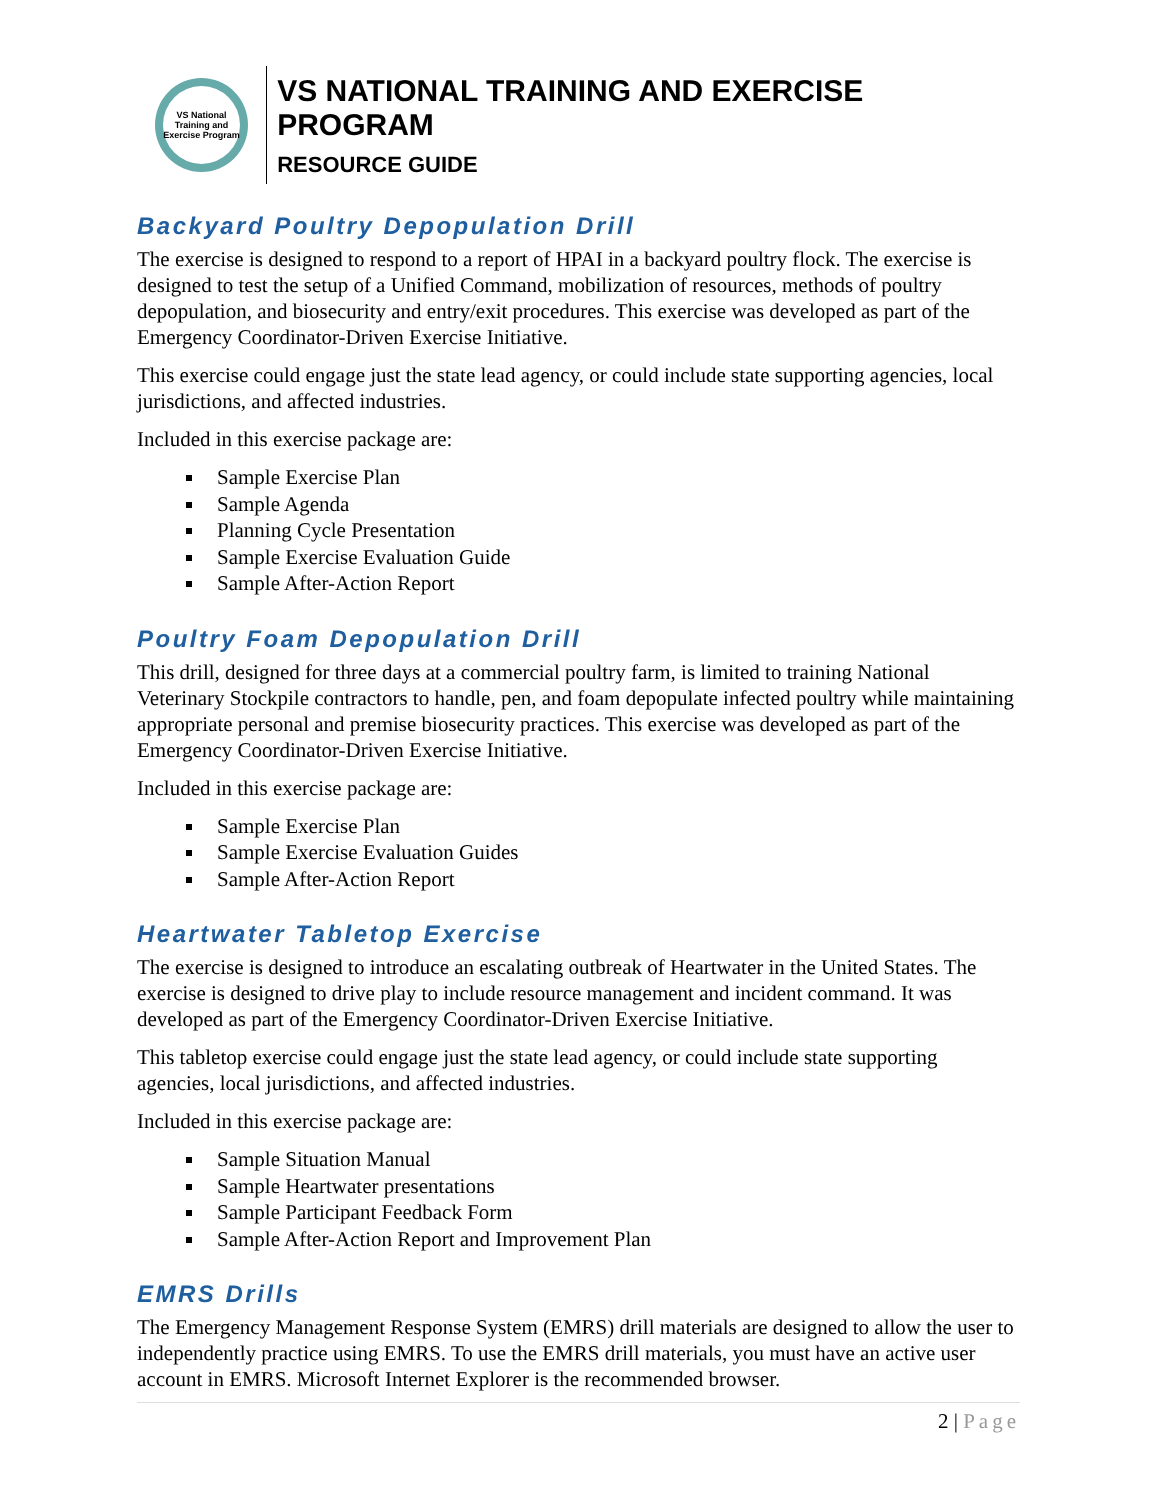VS National Training and Exercise Program
VS NATIONAL TRAINING AND EXERCISE PROGRAM
RESOURCE GUIDE
Backyard Poultry Depopulation Drill
The exercise is designed to respond to a report of HPAI in a backyard poultry flock. The exercise is designed to test the setup of a Unified Command, mobilization of resources, methods of poultry depopulation, and biosecurity and entry/exit procedures. This exercise was developed as part of the Emergency Coordinator-Driven Exercise Initiative.
This exercise could engage just the state lead agency, or could include state supporting agencies, local jurisdictions, and affected industries.
Included in this exercise package are:
Sample Exercise Plan
Sample Agenda
Planning Cycle Presentation
Sample Exercise Evaluation Guide
Sample After-Action Report
Poultry Foam Depopulation Drill
This drill, designed for three days at a commercial poultry farm, is limited to training National Veterinary Stockpile contractors to handle, pen, and foam depopulate infected poultry while maintaining appropriate personal and premise biosecurity practices. This exercise was developed as part of the Emergency Coordinator-Driven Exercise Initiative.
Included in this exercise package are:
Sample Exercise Plan
Sample Exercise Evaluation Guides
Sample After-Action Report
Heartwater Tabletop Exercise
The exercise is designed to introduce an escalating outbreak of Heartwater in the United States. The exercise is designed to drive play to include resource management and incident command. It was developed as part of the Emergency Coordinator-Driven Exercise Initiative.
This tabletop exercise could engage just the state lead agency, or could include state supporting agencies, local jurisdictions, and affected industries.
Included in this exercise package are:
Sample Situation Manual
Sample Heartwater presentations
Sample Participant Feedback Form
Sample After-Action Report and Improvement Plan
EMRS Drills
The Emergency Management Response System (EMRS) drill materials are designed to allow the user to independently practice using EMRS. To use the EMRS drill materials, you must have an active user account in EMRS. Microsoft Internet Explorer is the recommended browser.
2 | Page